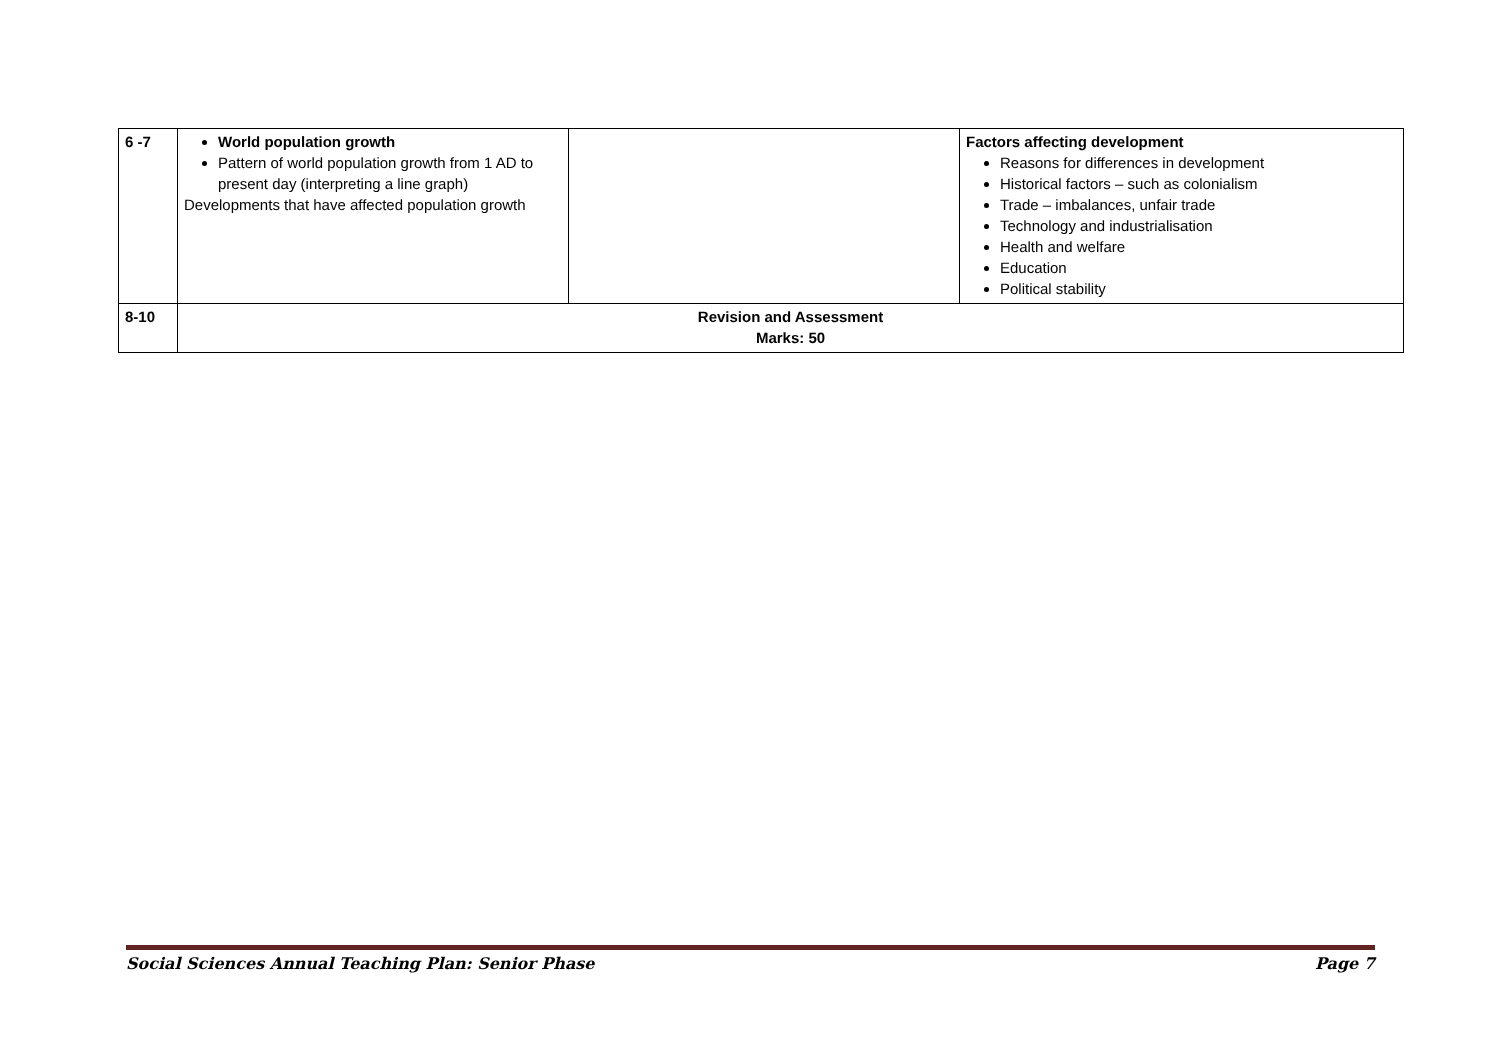| 6 -7 | World population growth Pattern of world population growth from 1 AD to present day (interpreting a line graph) Developments that have affected population growth | | Factors affecting development Reasons for differences in development Historical factors – such as colonialism Trade – imbalances, unfair trade Technology and industrialisation Health and welfare Education Political stability |
| 8-10 | Revision and Assessment Marks: 50 | | |
Social Sciences Annual Teaching Plan: Senior Phase Page 7